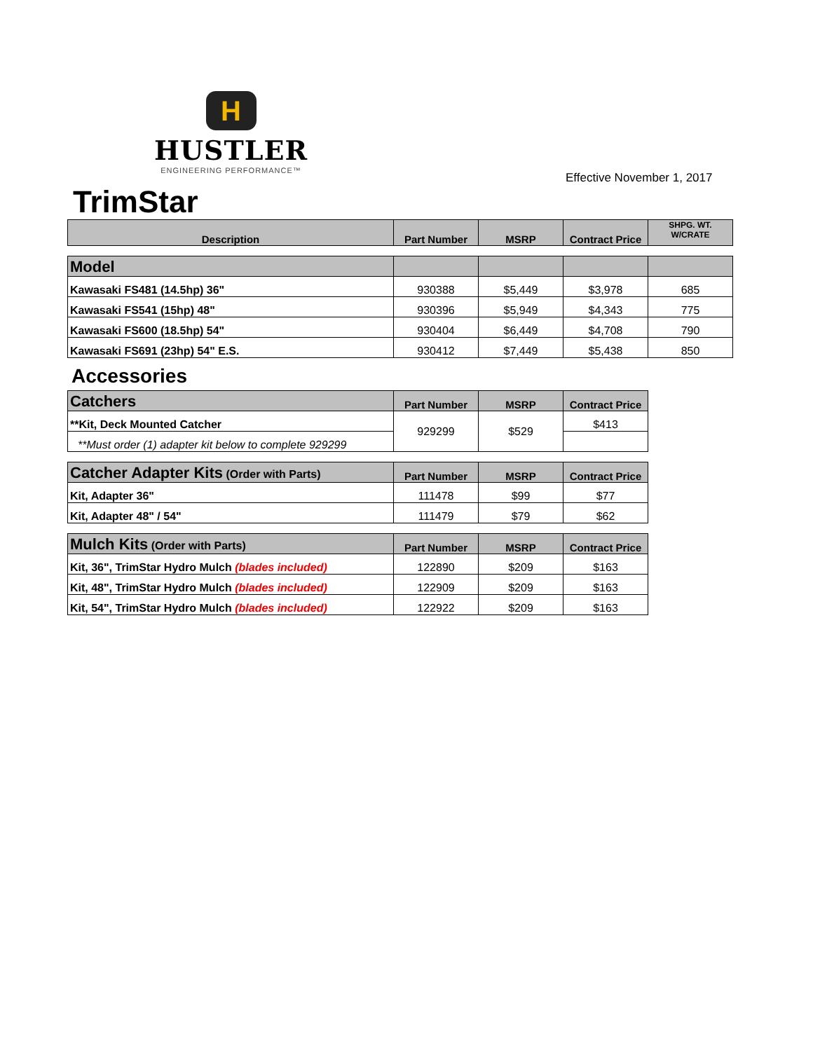H
HUSTLER
ENGINEERING PERFORMANCE™
Effective November 1, 2017
TrimStar
| Description | Part Number | MSRP | Contract Price | SHPG. WT. W/CRATE |
| --- | --- | --- | --- | --- |
| Model | | | | |
| Kawasaki FS481 (14.5hp) 36" | 930388 | $5,449 | $3,978 | 685 |
| Kawasaki FS541 (15hp) 48" | 930396 | $5,949 | $4,343 | 775 |
| Kawasaki FS600 (18.5hp) 54" | 930404 | $6,449 | $4,708 | 790 |
| Kawasaki FS691 (23hp) 54" E.S. | 930412 | $7,449 | $5,438 | 850 |
Accessories
| Catchers | Part Number | MSRP | Contract Price |
| **Kit, Deck Mounted Catcher | 929299 | $529 | $413 |
| **Must order (1) adapter kit below to complete 929299 | | | |
| Catcher Adapter Kits (Order with Parts) | Part Number | MSRP | Contract Price |
| Kit, Adapter 36" | 111478 | $99 | $77 |
| Kit, Adapter 48" / 54" | 111479 | $79 | $62 |
| Mulch Kits (Order with Parts) | Part Number | MSRP | Contract Price |
| Kit, 36", TrimStar Hydro Mulch (blades included) | 122890 | $209 | $163 |
| Kit, 48", TrimStar Hydro Mulch (blades included) | 122909 | $209 | $163 |
| Kit, 54", TrimStar Hydro Mulch (blades included) | 122922 | $209 | $163 |